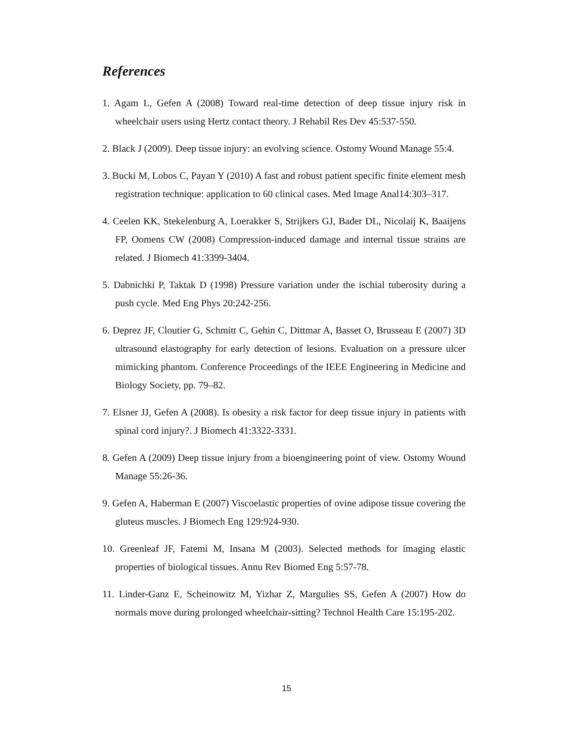References
1. Agam L, Gefen A (2008) Toward real-time detection of deep tissue injury risk in wheelchair users using Hertz contact theory. J Rehabil Res Dev 45:537-550.
2. Black J (2009). Deep tissue injury: an evolving science. Ostomy Wound Manage 55:4.
3. Bucki M, Lobos C, Payan Y (2010) A fast and robust patient specific finite element mesh registration technique: application to 60 clinical cases. Med Image Anal14:303–317.
4. Ceelen KK, Stekelenburg A, Loerakker S, Strijkers GJ, Bader DL, Nicolaij K, Baaijens FP, Oomens CW (2008) Compression-induced damage and internal tissue strains are related. J Biomech 41:3399-3404.
5. Dabnichki P, Taktak D (1998) Pressure variation under the ischial tuberosity during a push cycle. Med Eng Phys 20:242-256.
6. Deprez JF, Cloutier G, Schmitt C, Gehin C, Dittmar A, Basset O, Brusseau E (2007) 3D ultrasound elastography for early detection of lesions. Evaluation on a pressure ulcer mimicking phantom. Conference Proceedings of the IEEE Engineering in Medicine and Biology Society, pp. 79–82.
7. Elsner JJ, Gefen A (2008). Is obesity a risk factor for deep tissue injury in patients with spinal cord injury?. J Biomech 41:3322-3331.
8. Gefen A (2009) Deep tissue injury from a bioengineering point of view. Ostomy Wound Manage 55:26-36.
9. Gefen A, Haberman E (2007) Viscoelastic properties of ovine adipose tissue covering the gluteus muscles. J Biomech Eng 129:924-930.
10. Greenleaf JF, Fatemi M, Insana M (2003). Selected methods for imaging elastic properties of biological tissues. Annu Rev Biomed Eng 5:57-78.
11. Linder-Ganz E, Scheinowitz M, Yizhar Z, Margulies SS, Gefen A (2007) How do normals move during prolonged wheelchair-sitting? Technol Health Care 15:195-202.
15